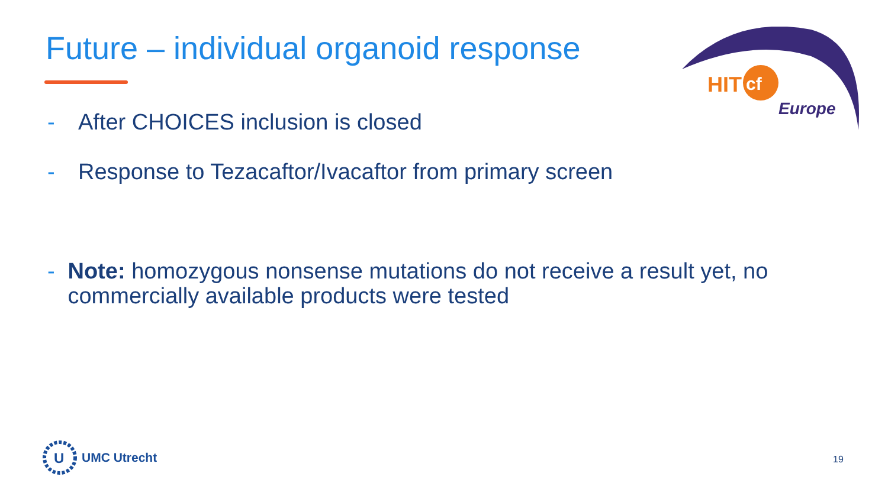Future – individual organoid response
HIT
cf
Europe
- After CHOICES inclusion is closed
- Response to Tezacaftor/Ivacaftor from primary screen
- Note: homozygous nonsense mutations do not receive a result yet, no commercially available products were tested
U
UMC Utrecht
19